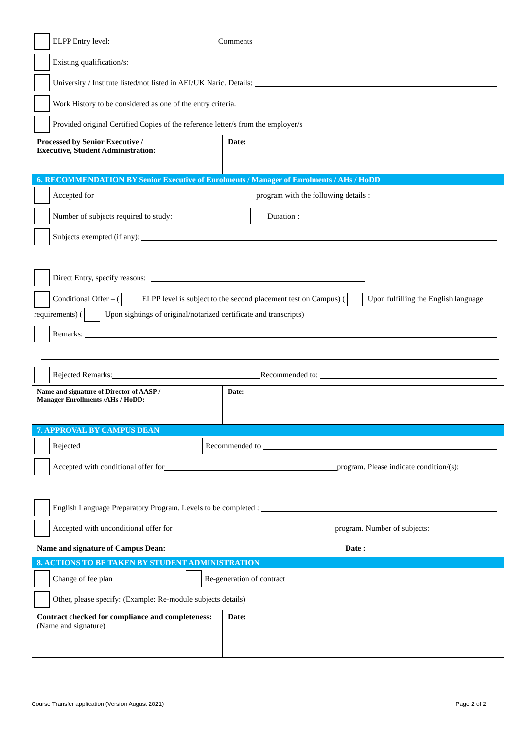ELPP Entry level: Comments
Existing qualification/s:
University / Institute listed/not listed in AEI/UK Naric. Details:
Work History to be considered as one of the entry criteria.
Provided original Certified Copies of the reference letter/s from the employer/s
Processed by Senior Executive /
Executive, Student Administration:
Date:
6. RECOMMENDATION BY Senior Executive of Enrolments / Manager of Enrolments / AHs / HoDD
Accepted for program with the following details :
Number of subjects required to study: Duration :
Subjects exempted (if any):
Direct Entry, specify reasons:
Conditional Offer – ( ELPP level is subject to the second placement test on Campus) ( Upon fulfilling the English language requirements) ( Upon sightings of original/notarized certificate and transcripts)
Remarks:
Rejected Remarks: Recommended to:
Name and signature of Director of AASP /
Manager Enrollments /AHs / HoDD:
Date:
7. APPROVAL BY CAMPUS DEAN
Rejected Recommended to
Accepted with conditional offer for program. Please indicate condition/(s):
English Language Preparatory Program. Levels to be completed :
Accepted with unconditional offer for program. Number of subjects:
Name and signature of Campus Dean: Date :
8. ACTIONS TO BE TAKEN BY STUDENT ADMINISTRATION
Change of fee plan Re-generation of contract
Other, please specify: (Example: Re-module subjects details)
Contract checked for compliance and completeness:
(Name and signature)
Date:
Course Transfer application (Version August 2021) Page 2 of 2